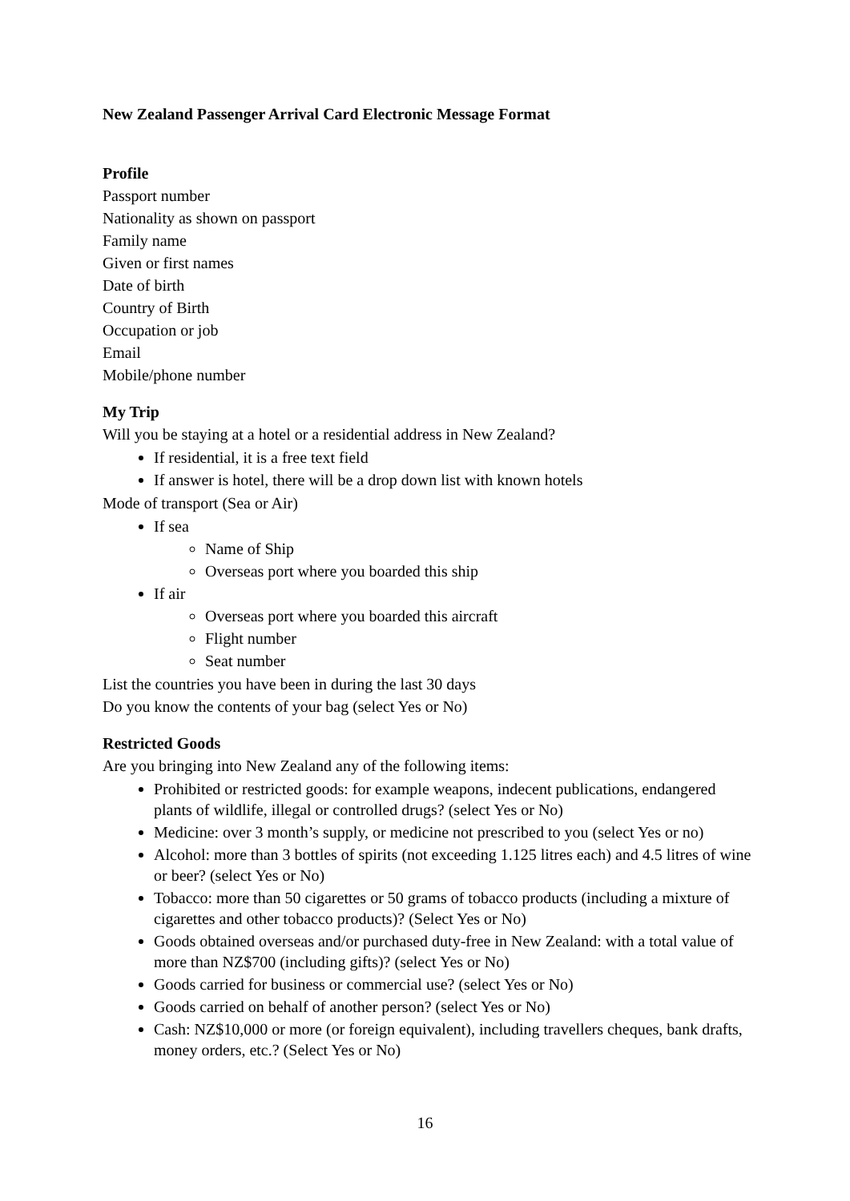New Zealand Passenger Arrival Card Electronic Message Format
Profile
Passport number
Nationality as shown on passport
Family name
Given or first names
Date of birth
Country of Birth
Occupation or job
Email
Mobile/phone number
My Trip
Will you be staying at a hotel or a residential address in New Zealand?
If residential, it is a free text field
If answer is hotel, there will be a drop down list with known hotels
Mode of transport (Sea or Air)
If sea
Name of Ship
Overseas port where you boarded this ship
If air
Overseas port where you boarded this aircraft
Flight number
Seat number
List the countries you have been in during the last 30 days
Do you know the contents of your bag (select Yes or No)
Restricted Goods
Are you bringing into New Zealand any of the following items:
Prohibited or restricted goods: for example weapons, indecent publications, endangered plants of wildlife, illegal or controlled drugs? (select Yes or No)
Medicine: over 3 month’s supply, or medicine not prescribed to you (select Yes or no)
Alcohol: more than 3 bottles of spirits (not exceeding 1.125 litres each) and 4.5 litres of wine or beer? (select Yes or No)
Tobacco: more than 50 cigarettes or 50 grams of tobacco products (including a mixture of cigarettes and other tobacco products)? (Select Yes or No)
Goods obtained overseas and/or purchased duty-free in New Zealand: with a total value of more than NZ$700 (including gifts)? (select Yes or No)
Goods carried for business or commercial use? (select Yes or No)
Goods carried on behalf of another person? (select Yes or No)
Cash: NZ$10,000 or more (or foreign equivalent), including travellers cheques, bank drafts, money orders, etc.? (Select Yes or No)
16